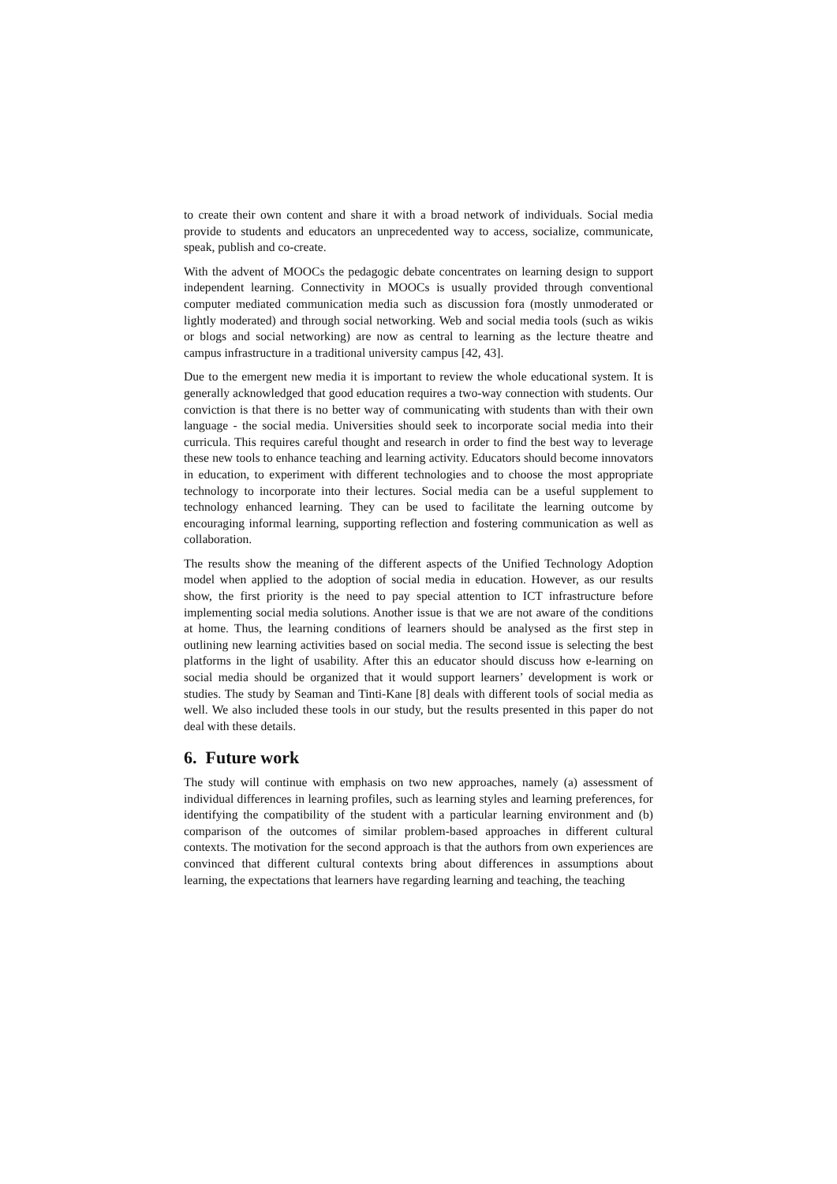to create their own content and share it with a broad network of individuals. Social media provide to students and educators an unprecedented way to access, socialize, communicate, speak, publish and co-create.
With the advent of MOOCs the pedagogic debate concentrates on learning design to support independent learning. Connectivity in MOOCs is usually provided through conventional computer mediated communication media such as discussion fora (mostly unmoderated or lightly moderated) and through social networking. Web and social media tools (such as wikis or blogs and social networking) are now as central to learning as the lecture theatre and campus infrastructure in a traditional university campus [42, 43].
Due to the emergent new media it is important to review the whole educational system. It is generally acknowledged that good education requires a two-way connection with students. Our conviction is that there is no better way of communicating with students than with their own language - the social media. Universities should seek to incorporate social media into their curricula. This requires careful thought and research in order to find the best way to leverage these new tools to enhance teaching and learning activity. Educators should become innovators in education, to experiment with different technologies and to choose the most appropriate technology to incorporate into their lectures. Social media can be a useful supplement to technology enhanced learning. They can be used to facilitate the learning outcome by encouraging informal learning, supporting reflection and fostering communication as well as collaboration.
The results show the meaning of the different aspects of the Unified Technology Adoption model when applied to the adoption of social media in education. However, as our results show, the first priority is the need to pay special attention to ICT infrastructure before implementing social media solutions. Another issue is that we are not aware of the conditions at home. Thus, the learning conditions of learners should be analysed as the first step in outlining new learning activities based on social media. The second issue is selecting the best platforms in the light of usability. After this an educator should discuss how e-learning on social media should be organized that it would support learners’ development is work or studies. The study by Seaman and Tinti-Kane [8] deals with different tools of social media as well. We also included these tools in our study, but the results presented in this paper do not deal with these details.
6. Future work
The study will continue with emphasis on two new approaches, namely (a) assessment of individual differences in learning profiles, such as learning styles and learning preferences, for identifying the compatibility of the student with a particular learning environment and (b) comparison of the outcomes of similar problem-based approaches in different cultural contexts. The motivation for the second approach is that the authors from own experiences are convinced that different cultural contexts bring about differences in assumptions about learning, the expectations that learners have regarding learning and teaching, the teaching